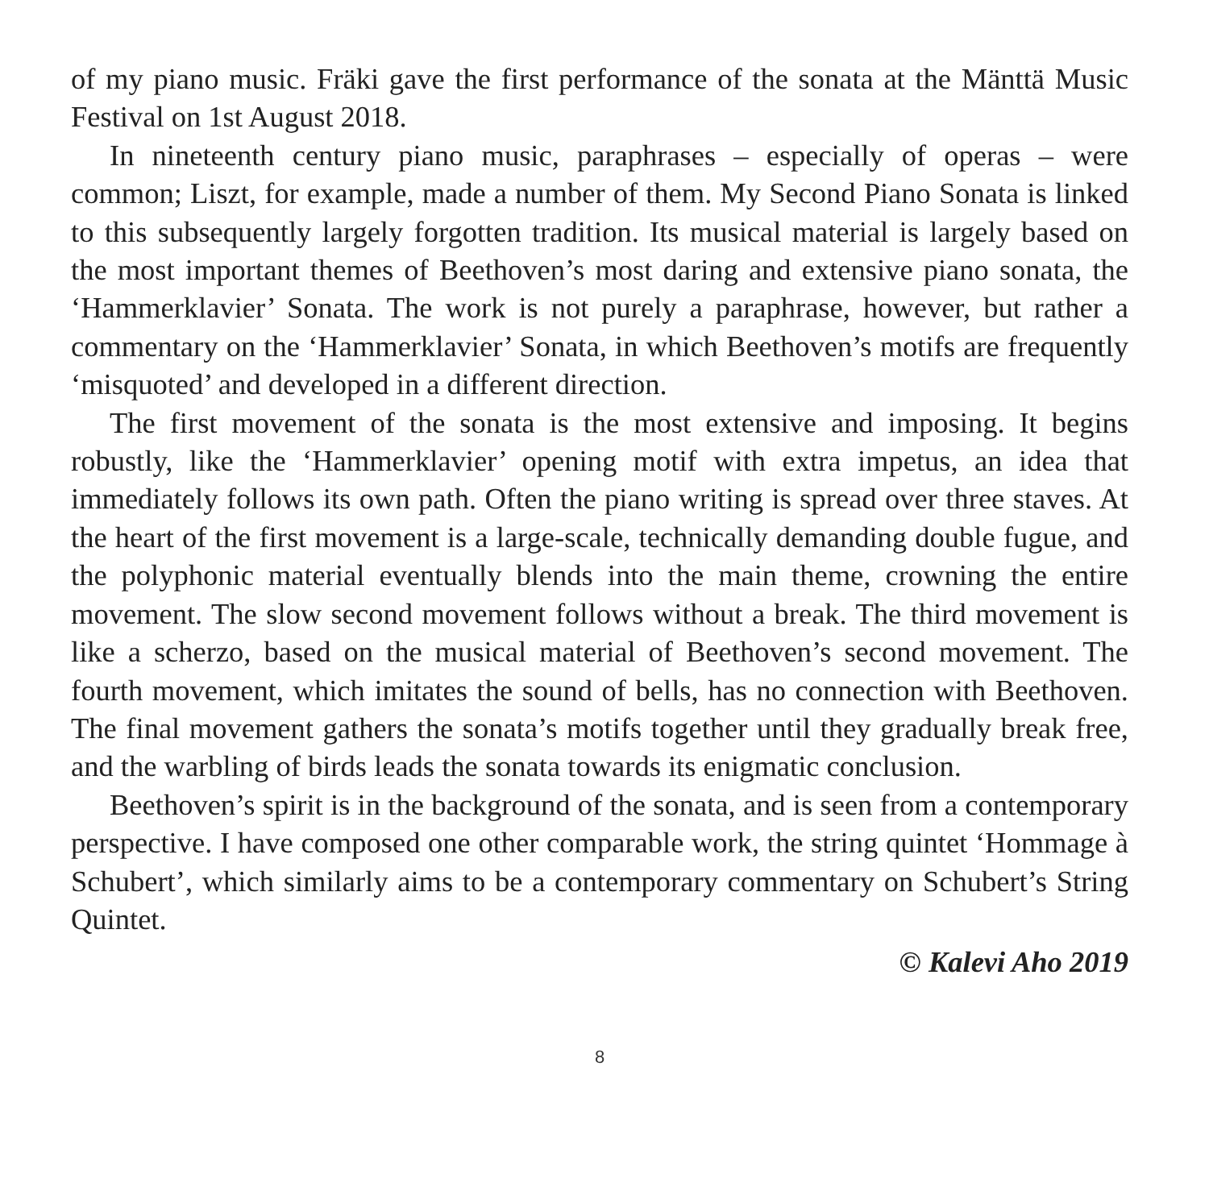of my piano music. Fräki gave the first performance of the sonata at the Mänttä Music Festival on 1st August 2018.
In nineteenth century piano music, paraphrases – especially of operas – were common; Liszt, for example, made a number of them. My Second Piano Sonata is linked to this subsequently largely forgotten tradition. Its musical material is largely based on the most important themes of Beethoven’s most daring and extensive piano sonata, the ‘Hammerklavier’ Sonata. The work is not purely a paraphrase, however, but rather a commentary on the ‘Hammerklavier’ Sonata, in which Beethoven’s motifs are frequently ‘misquoted’ and developed in a different direction.
The first movement of the sonata is the most extensive and imposing. It begins robustly, like the ‘Hammerklavier’ opening motif with extra impetus, an idea that immediately follows its own path. Often the piano writing is spread over three staves. At the heart of the first movement is a large-scale, technically demanding double fugue, and the polyphonic material eventually blends into the main theme, crowning the entire movement. The slow second movement follows without a break. The third movement is like a scherzo, based on the musical material of Beethoven’s second movement. The fourth movement, which imitates the sound of bells, has no connection with Beethoven. The final movement gathers the sonata’s motifs together until they gradually break free, and the warbling of birds leads the sonata towards its enigmatic conclusion.
Beethoven’s spirit is in the background of the sonata, and is seen from a contemporary perspective. I have composed one other comparable work, the string quintet ‘Hommage à Schubert’, which similarly aims to be a contemporary commentary on Schubert’s String Quintet.
© Kalevi Aho 2019
8